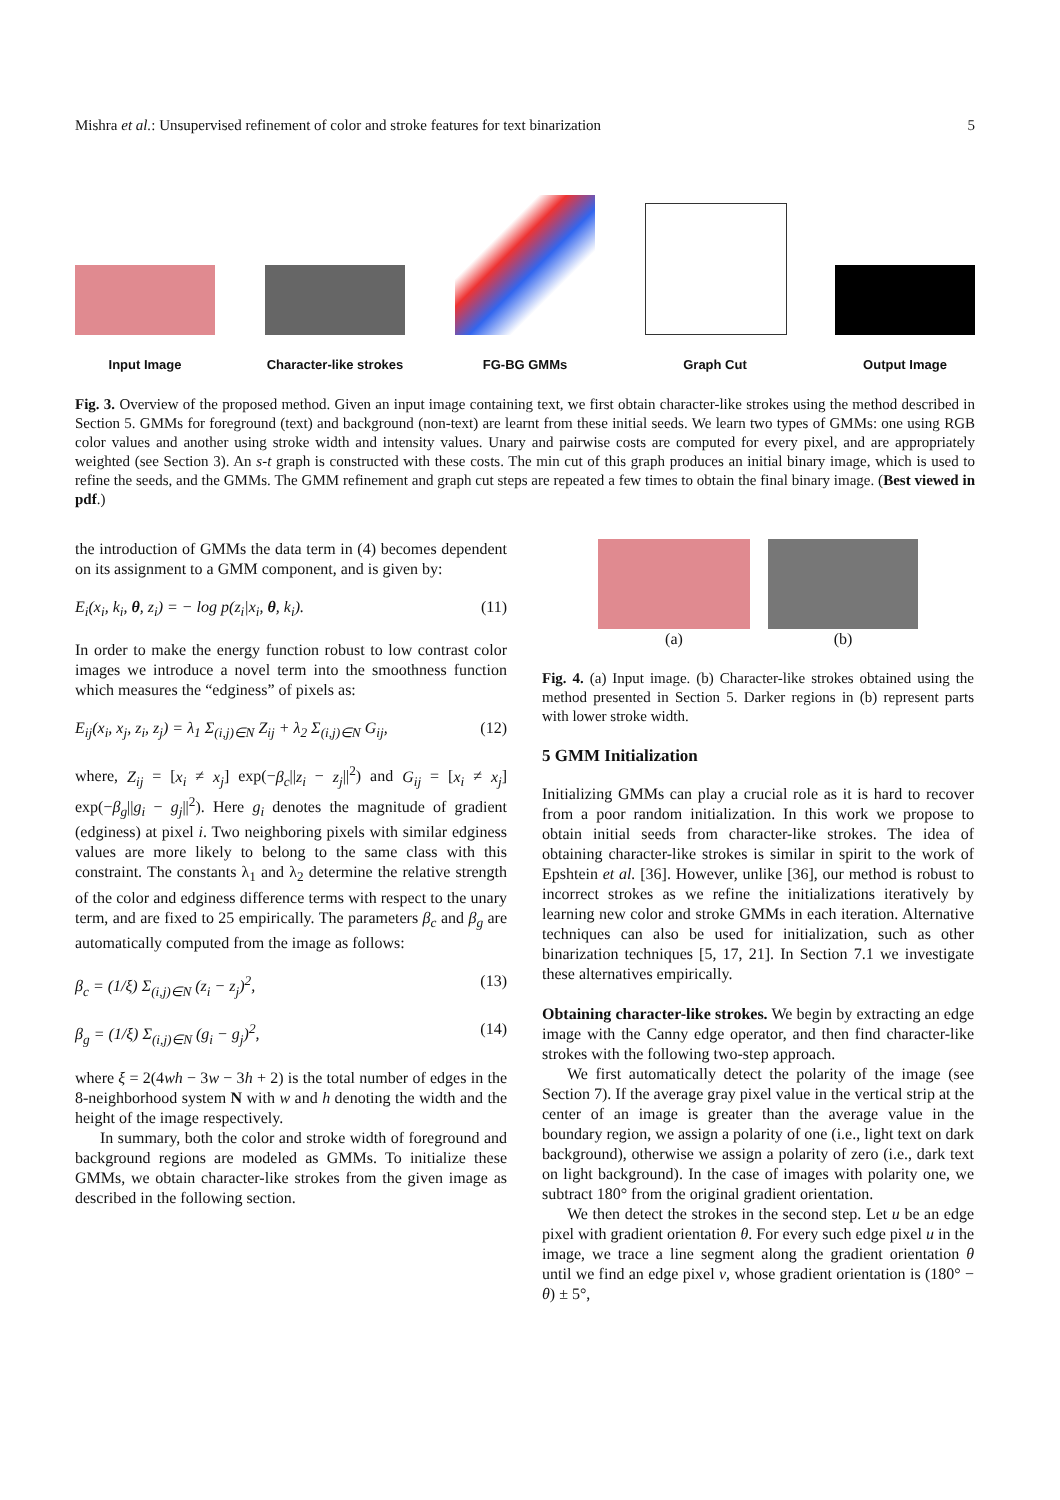Mishra et al.: Unsupervised refinement of color and stroke features for text binarization 5
Input Image
Character-like strokes
FG-BG GMMs
Graph Cut
Output Image
Fig. 3. Overview of the proposed method. Given an input image containing text, we first obtain character-like strokes using the method described in Section 5. GMMs for foreground (text) and background (non-text) are learnt from these initial seeds. We learn two types of GMMs: one using RGB color values and another using stroke width and intensity values. Unary and pairwise costs are computed for every pixel, and are appropriately weighted (see Section 3). An s-t graph is constructed with these costs. The min cut of this graph produces an initial binary image, which is used to refine the seeds, and the GMMs. The GMM refinement and graph cut steps are repeated a few times to obtain the final binary image. (Best viewed in pdf.)
the introduction of GMMs the data term in (4) becomes dependent on its assignment to a GMM component, and is given by:
E<sub>i</sub>(x<sub>i</sub>, k<sub>i</sub>, θ, z<sub>i</sub>) = − log p(z<sub>i</sub>|x<sub>i</sub>, θ, k<sub>i</sub>). (11)
In order to make the energy function robust to low contrast color images we introduce a novel term into the smoothness function which measures the “edginess” of pixels as:
E<sub>ij</sub>(x<sub>i</sub>, x<sub>j</sub>, z<sub>i</sub>, z<sub>j</sub>) = λ<sub>1</sub> Σ<sub>(i,j)∈N</sub> Z<sub>ij</sub> + λ<sub>2</sub> Σ<sub>(i,j)∈N</sub> G<sub>ij</sub>, (12)
where, Z<sub>ij</sub> = [x<sub>i</sub> ≠ x<sub>j</sub>] exp(−β<sub>c</sub>||z<sub>i</sub> − z<sub>j</sub>||<sup>2</sup>) and G<sub>ij</sub> = [x<sub>i</sub> ≠ x<sub>j</sub>] exp(−β<sub>g</sub>||g<sub>i</sub> − g<sub>j</sub>||<sup>2</sup>). Here g<sub>i</sub> denotes the magnitude of gradient (edginess) at pixel i. Two neighboring pixels with similar edginess values are more likely to belong to the same class with this constraint. The constants λ<sub>1</sub> and λ<sub>2</sub> determine the relative strength of the color and edginess difference terms with respect to the unary term, and are fixed to 25 empirically. The parameters β<sub>c</sub> and β<sub>g</sub> are automatically computed from the image as follows:
β<sub>c</sub> = (1/ξ) Σ<sub>(i,j)∈N</sub> (z<sub>i</sub> − z<sub>j</sub>)<sup>2</sup>, (13)
β<sub>g</sub> = (1/ξ) Σ<sub>(i,j)∈N</sub> (g<sub>i</sub> − g<sub>j</sub>)<sup>2</sup>, (14)
where ξ = 2(4wh − 3w − 3h + 2) is the total number of edges in the 8-neighborhood system N with w and h denoting the width and the height of the image respectively.
In summary, both the color and stroke width of foreground and background regions are modeled as GMMs. To initialize these GMMs, we obtain character-like strokes from the given image as described in the following section.
(a) (b)
Fig. 4. (a) Input image. (b) Character-like strokes obtained using the method presented in Section 5. Darker regions in (b) represent parts with lower stroke width.
5 GMM Initialization
Initializing GMMs can play a crucial role as it is hard to recover from a poor random initialization. In this work we propose to obtain initial seeds from character-like strokes. The idea of obtaining character-like strokes is similar in spirit to the work of Epshtein et al. [36]. However, unlike [36], our method is robust to incorrect strokes as we refine the initializations iteratively by learning new color and stroke GMMs in each iteration. Alternative techniques can also be used for initialization, such as other binarization techniques [5, 17, 21]. In Section 7.1 we investigate these alternatives empirically.
Obtaining character-like strokes. We begin by extracting an edge image with the Canny edge operator, and then find character-like strokes with the following two-step approach.
We first automatically detect the polarity of the image (see Section 7). If the average gray pixel value in the vertical strip at the center of an image is greater than the average value in the boundary region, we assign a polarity of one (i.e., light text on dark background), otherwise we assign a polarity of zero (i.e., dark text on light background). In the case of images with polarity one, we subtract 180° from the original gradient orientation.
We then detect the strokes in the second step. Let u be an edge pixel with gradient orientation θ. For every such edge pixel u in the image, we trace a line segment along the gradient orientation θ until we find an edge pixel v, whose gradient orientation is (180° − θ) ± 5°,